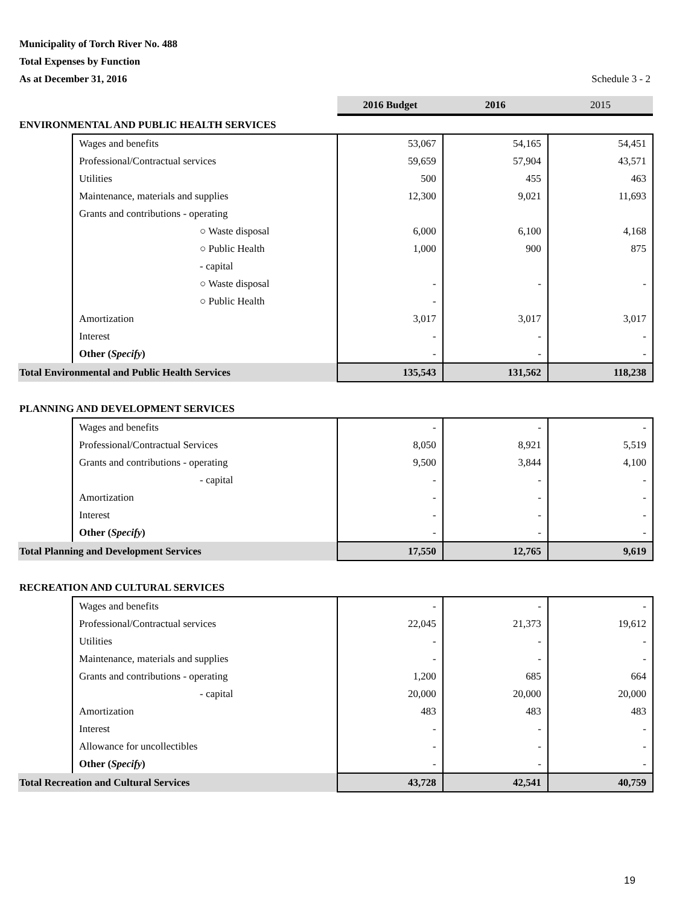Municipality of Torch River No. 488
Total Expenses by Function
As at December 31, 2016 Schedule 3 - 2
| | | 2016 Budget | 2016 | 2015 |
| ENVIRONMENTAL AND PUBLIC HEALTH SERVICES | | | | |
| | Wages and benefits | 53,067 | 54,165 | 54,451 |
| | Professional/Contractual services | 59,659 | 57,904 | 43,571 |
| | Utilities | 500 | 455 | 463 |
| | Maintenance, materials and supplies | 12,300 | 9,021 | 11,693 |
| | Grants and contributions - operating | | | |
| | ○ Waste disposal | 6,000 | 6,100 | 4,168 |
| | ○ Public Health | 1,000 | 900 | 875 |
| | - capital | | | |
| | ○ Waste disposal | - | - | - |
| | ○ Public Health | - | | |
| | Amortization | 3,017 | 3,017 | 3,017 |
| | Interest | - | - | - |
| | Other ( Specify ) | - | - | - |
| Total Environmental and Public Health Services | | 135,543 | 131,562 | 118,238 |
| PLANNING AND DEVELOPMENT SERVICES | | | | |
| | Wages and benefits | - | - | - |
| | Professional/Contractual Services | 8,050 | 8,921 | 5,519 |
| | Grants and contributions - operating | 9,500 | 3,844 | 4,100 |
| | - capital | - | - | - |
| | Amortization | - | - | - |
| | Interest | - | - | - |
| | Other ( Specify ) | - | - | - |
| Total Planning and Development Services | | 17,550 | 12,765 | 9,619 |
| RECREATION AND CULTURAL SERVICES | | | | |
| | Wages and benefits | - | - | - |
| | Professional/Contractual services | 22,045 | 21,373 | 19,612 |
| | Utilities | - | - | - |
| | Maintenance, materials and supplies | - | - | - |
| | Grants and contributions - operating | 1,200 | 685 | 664 |
| | - capital | 20,000 | 20,000 | 20,000 |
| | Amortization | 483 | 483 | 483 |
| | Interest | - | - | - |
| | Allowance for uncollectibles | - | - | - |
| | Other ( Specify ) | - | - | - |
| Total Recreation and Cultural Services | | 43,728 | 42,541 | 40,759 |
19